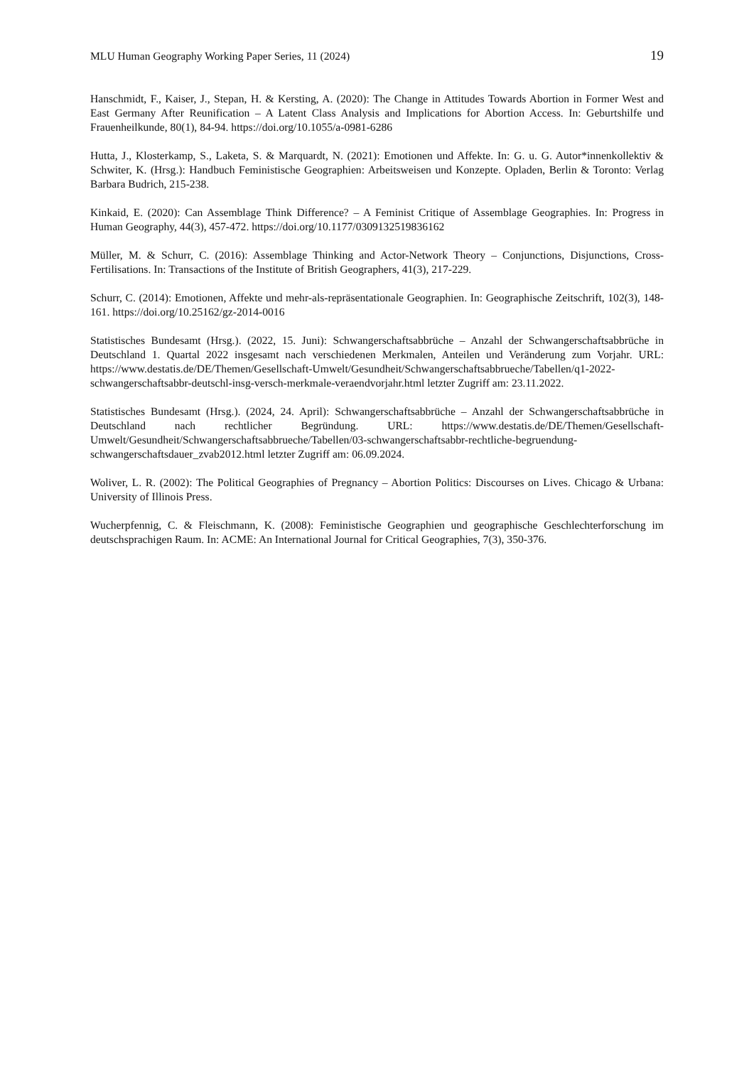MLU Human Geography Working Paper Series, 11 (2024) 19
Hanschmidt, F., Kaiser, J., Stepan, H. & Kersting, A. (2020): The Change in Attitudes Towards Abortion in Former West and East Germany After Reunification – A Latent Class Analysis and Implications for Abortion Access. In: Geburtshilfe und Frauenheilkunde, 80(1), 84-94. https://doi.org/10.1055/a-0981-6286
Hutta, J., Klosterkamp, S., Laketa, S. & Marquardt, N. (2021): Emotionen und Affekte. In: G. u. G. Autor*innenkollektiv & Schwiter, K. (Hrsg.): Handbuch Feministische Geographien: Arbeitsweisen und Konzepte. Opladen, Berlin & Toronto: Verlag Barbara Budrich, 215-238.
Kinkaid, E. (2020): Can Assemblage Think Difference? – A Feminist Critique of Assemblage Geographies. In: Progress in Human Geography, 44(3), 457-472. https://doi.org/10.1177/0309132519836162
Müller, M. & Schurr, C. (2016): Assemblage Thinking and Actor-Network Theory – Conjunctions, Disjunctions, Cross-Fertilisations. In: Transactions of the Institute of British Geographers, 41(3), 217-229.
Schurr, C. (2014): Emotionen, Affekte und mehr-als-repräsentationale Geographien. In: Geographische Zeitschrift, 102(3), 148-161. https://doi.org/10.25162/gz-2014-0016
Statistisches Bundesamt (Hrsg.). (2022, 15. Juni): Schwangerschaftsabbrüche – Anzahl der Schwangerschaftsabbrüche in Deutschland 1. Quartal 2022 insgesamt nach verschiedenen Merkmalen, Anteilen und Veränderung zum Vorjahr. URL: https://www.destatis.de/DE/Themen/Gesellschaft-Umwelt/Gesundheit/Schwangerschaftsabbrueche/Tabellen/q1-2022-schwangerschaftsabbr-deutschl-insg-versch-merkmale-veraendvorjahr.html letzter Zugriff am: 23.11.2022.
Statistisches Bundesamt (Hrsg.). (2024, 24. April): Schwangerschaftsabbrüche – Anzahl der Schwangerschaftsabbrüche in Deutschland nach rechtlicher Begründung. URL: https://www.destatis.de/DE/Themen/Gesellschaft-Umwelt/Gesundheit/Schwangerschaftsabbrueche/Tabellen/03-schwangerschaftsabbr-rechtliche-begruendung-schwangerschaftsdauer_zvab2012.html letzter Zugriff am: 06.09.2024.
Woliver, L. R. (2002): The Political Geographies of Pregnancy – Abortion Politics: Discourses on Lives. Chicago & Urbana: University of Illinois Press.
Wucherpfennig, C. & Fleischmann, K. (2008): Feministische Geographien und geographische Geschlechterforschung im deutschsprachigen Raum. In: ACME: An International Journal for Critical Geographies, 7(3), 350-376.